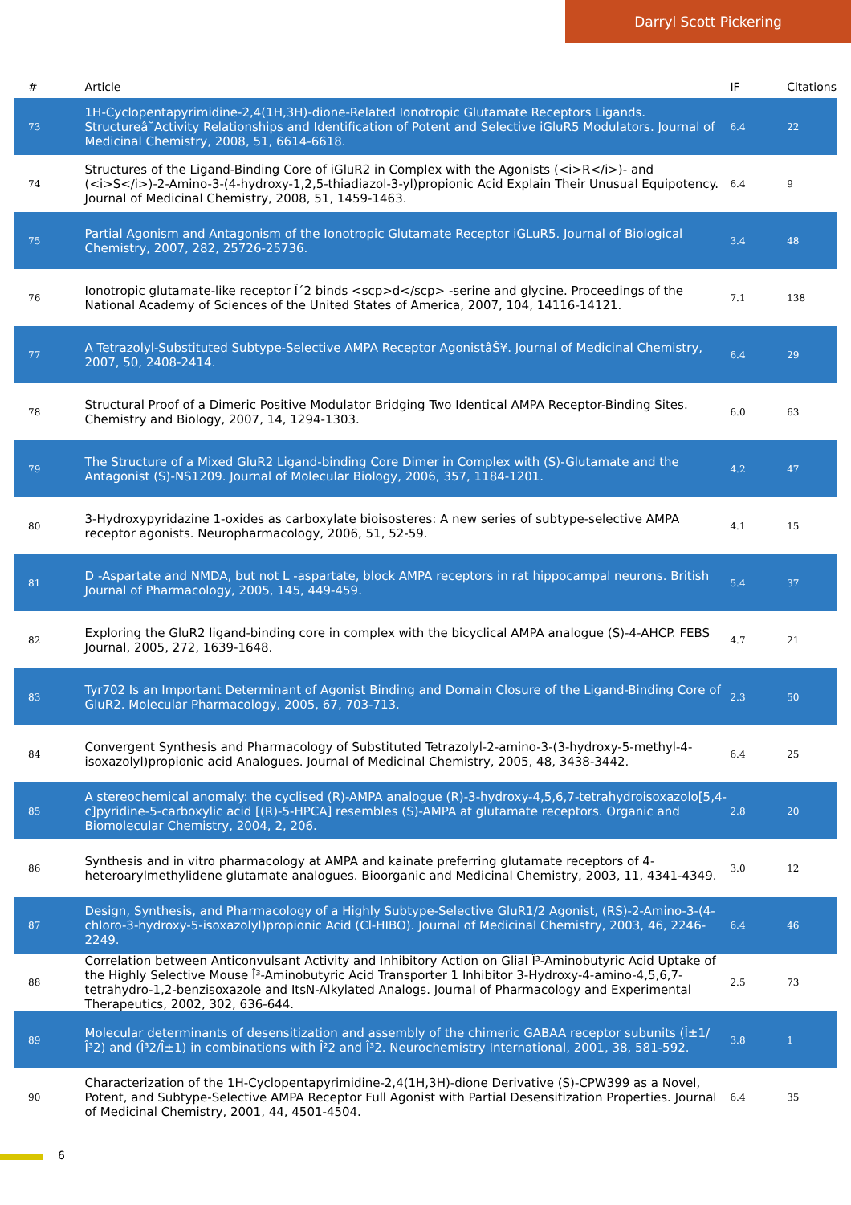Darryl Scott Pickering
| # | Article | IF | Citations |
| --- | --- | --- | --- |
| 73 | 1H-Cyclopentapyrimidine-2,4(1H,3H)-dione-Related Ionotropic Glutamate Receptors Ligands. Structureâ˘Activity Relationships and Identification of Potent and Selective iGluR5 Modulators. Journal of Medicinal Chemistry, 2008, 51, 6614-6618. | 6.4 | 22 |
| 74 | Structures of the Ligand-Binding Core of iGluR2 in Complex with the Agonists (<i>R</i>)- and (<i>S</i>)-2-Amino-3-(4-hydroxy-1,2,5-thiadiazol-3-yl)propionic Acid Explain Their Unusual Equipotency. Journal of Medicinal Chemistry, 2008, 51, 1459-1463. | 6.4 | 9 |
| 75 | Partial Agonism and Antagonism of the Ionotropic Glutamate Receptor iGLuR5. Journal of Biological Chemistry, 2007, 282, 25726-25736. | 3.4 | 48 |
| 76 | Ionotropic glutamate-like receptor Î´2 binds <scp>d</scp> -serine and glycine. Proceedings of the National Academy of Sciences of the United States of America, 2007, 104, 14116-14121. | 7.1 | 138 |
| 77 | A Tetrazolyl-Substituted Subtype-Selective AMPA Receptor AgonistâŠ¥. Journal of Medicinal Chemistry, 2007, 50, 2408-2414. | 6.4 | 29 |
| 78 | Structural Proof of a Dimeric Positive Modulator Bridging Two Identical AMPA Receptor-Binding Sites. Chemistry and Biology, 2007, 14, 1294-1303. | 6.0 | 63 |
| 79 | The Structure of a Mixed GluR2 Ligand-binding Core Dimer in Complex with (S)-Glutamate and the Antagonist (S)-NS1209. Journal of Molecular Biology, 2006, 357, 1184-1201. | 4.2 | 47 |
| 80 | 3-Hydroxypyridazine 1-oxides as carboxylate bioisosteres: A new series of subtype-selective AMPA receptor agonists. Neuropharmacology, 2006, 51, 52-59. | 4.1 | 15 |
| 81 | D -Aspartate and NMDA, but not L -aspartate, block AMPA receptors in rat hippocampal neurons. British Journal of Pharmacology, 2005, 145, 449-459. | 5.4 | 37 |
| 82 | Exploring the GluR2 ligand-binding core in complex with the bicyclical AMPA analogue (S)-4-AHCP. FEBS Journal, 2005, 272, 1639-1648. | 4.7 | 21 |
| 83 | Tyr702 Is an Important Determinant of Agonist Binding and Domain Closure of the Ligand-Binding Core of GluR2. Molecular Pharmacology, 2005, 67, 703-713. | 2.3 | 50 |
| 84 | Convergent Synthesis and Pharmacology of Substituted Tetrazolyl-2-amino-3-(3-hydroxy-5-methyl-4-isoxazolyl)propionic acid Analogues. Journal of Medicinal Chemistry, 2005, 48, 3438-3442. | 6.4 | 25 |
| 85 | A stereochemical anomaly: the cyclised (R)-AMPA analogue (R)-3-hydroxy-4,5,6,7-tetrahydroisoxazolo[5,4-c]pyridine-5-carboxylic acid [(R)-5-HPCA] resembles (S)-AMPA at glutamate receptors. Organic and Biomolecular Chemistry, 2004, 2, 206. | 2.8 | 20 |
| 86 | Synthesis and in vitro pharmacology at AMPA and kainate preferring glutamate receptors of 4-heteroarylmethylidene glutamate analogues. Bioorganic and Medicinal Chemistry, 2003, 11, 4341-4349. | 3.0 | 12 |
| 87 | Design, Synthesis, and Pharmacology of a Highly Subtype-Selective GluR1/2 Agonist, (RS)-2-Amino-3-(4-chloro-3-hydroxy-5-isoxazolyl)propionic Acid (Cl-HIBO). Journal of Medicinal Chemistry, 2003, 46, 2246-2249. | 6.4 | 46 |
| 88 | Correlation between Anticonvulsant Activity and Inhibitory Action on Glial Î³-Aminobutyric Acid Uptake of the Highly Selective Mouse Î³-Aminobutyric Acid Transporter 1 Inhibitor 3-Hydroxy-4-amino-4,5,6,7-tetrahydro-1,2-benzisoxazole and ItsN-Alkylated Analogs. Journal of Pharmacology and Experimental Therapeutics, 2002, 302, 636-644. | 2.5 | 73 |
| 89 | Molecular determinants of desensitization and assembly of the chimeric GABAA receptor subunits (Î±1/Î³2) and (Î³2/Î±1) in combinations with Î²2 and Î³2. Neurochemistry International, 2001, 38, 581-592. | 3.8 | 1 |
| 90 | Characterization of the 1H-Cyclopentapyrimidine-2,4(1H,3H)-dione Derivative (S)-CPW399 as a Novel, Potent, and Subtype-Selective AMPA Receptor Full Agonist with Partial Desensitization Properties. Journal of Medicinal Chemistry, 2001, 44, 4501-4504. | 6.4 | 35 |
6